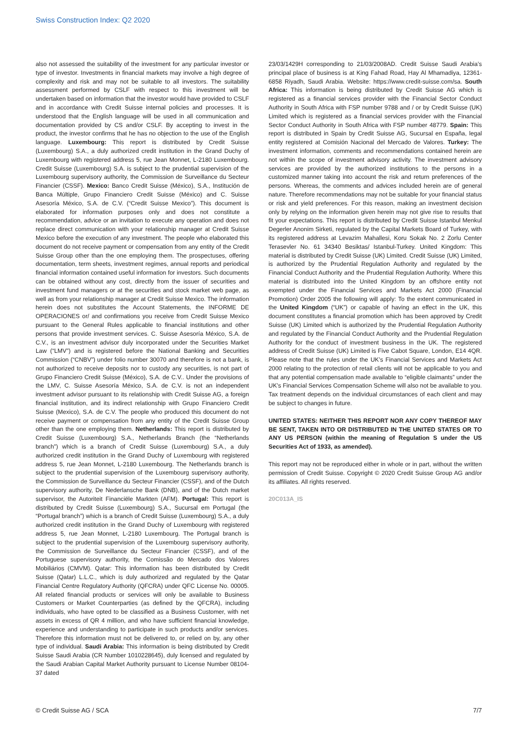Swiss Construction Index: Q2 2020
also not assessed the suitability of the investment for any particular investor or type of investor. Investments in financial markets may involve a high degree of complexity and risk and may not be suitable to all investors. The suitability assessment performed by CSLF with respect to this investment will be undertaken based on information that the investor would have provided to CSLF and in accordance with Credit Suisse internal policies and processes. It is understood that the English language will be used in all communication and documentation provided by CS and/or CSLF. By accepting to invest in the product, the investor confirms that he has no objection to the use of the English language. Luxembourg: This report is distributed by Credit Suisse (Luxembourg) S.A., a duly authorized credit institution in the Grand Duchy of Luxembourg with registered address 5, rue Jean Monnet, L-2180 Luxembourg. Credit Suisse (Luxembourg) S.A. is subject to the prudential supervision of the Luxembourg supervisory authority, the Commission de Surveillance du Secteur Financier (CSSF). Mexico: Banco Credit Suisse (México), S.A., Institución de Banca Múltiple, Grupo Financiero Credit Suisse (México) and C. Suisse Asesoría México, S.A. de C.V. (“Credit Suisse Mexico”). This document is elaborated for information purposes only and does not constitute a recommendation, advice or an invitation to execute any operation and does not replace direct communication with your relationship manager at Credit Suisse Mexico before the execution of any investment. The people who elaborated this document do not receive payment or compensation from any entity of the Credit Suisse Group other than the one employing them. The prospectuses, offering documentation, term sheets, investment regimes, annual reports and periodical financial information contained useful information for investors. Such documents can be obtained without any cost, directly from the issuer of securities and investment fund managers or at the securities and stock market web page, as well as from your relationship manager at Credit Suisse Mexico. The information herein does not substitutes the Account Statements, the INFORME DE OPERACIONES or/ and confirmations you receive from Credit Suisse Mexico pursuant to the General Rules applicable to financial institutions and other persons that provide investment services. C. Suisse Asesoría México, S.A. de C.V., is an investment advisor duly incorporated under the Securities Market Law (“LMV”) and is registered before the National Banking and Securities Commission (“CNBV”) under folio number 30070 and therefore is not a bank, is not authorized to receive deposits nor to custody any securities, is not part of Grupo Financiero Credit Suisse (México), S.A. de C.V.. Under the provisions of the LMV, C. Suisse Asesoría México, S.A. de C.V. is not an independent investment advisor pursuant to its relationship with Credit Suisse AG, a foreign financial institution, and its indirect relationship with Grupo Financiero Credit Suisse (Mexico), S.A. de C.V. The people who produced this document do not receive payment or compensation from any entity of the Credit Suisse Group other than the one employing them. Netherlands: This report is distributed by Credit Suisse (Luxembourg) S.A., Netherlands Branch (the “Netherlands branch”) which is a branch of Credit Suisse (Luxembourg) S.A., a duly authorized credit institution in the Grand Duchy of Luxembourg with registered address 5, rue Jean Monnet, L-2180 Luxembourg. The Netherlands branch is subject to the prudential supervision of the Luxembourg supervisory authority, the Commission de Surveillance du Secteur Financier (CSSF), and of the Dutch supervisory authority, De Nederlansche Bank (DNB), and of the Dutch market supervisor, the Autoriteit Financiële Markten (AFM). Portugal: This report is distributed by Credit Suisse (Luxembourg) S.A., Sucursal em Portugal (the “Portugal branch”) which is a branch of Credit Suisse (Luxembourg) S.A., a duly authorized credit institution in the Grand Duchy of Luxembourg with registered address 5, rue Jean Monnet, L-2180 Luxembourg. The Portugal branch is subject to the prudential supervision of the Luxembourg supervisory authority, the Commission de Surveillance du Secteur Financier (CSSF), and of the Portuguese supervisory authority, the Comissão do Mercado dos Valores Mobiliários (CMVM). Qatar: This information has been distributed by Credit Suisse (Qatar) L.L.C., which is duly authorized and regulated by the Qatar Financial Centre Regulatory Authority (QFCRA) under QFC License No. 00005. All related financial products or services will only be available to Business Customers or Market Counterparties (as defined by the QFCRA), including individuals, who have opted to be classified as a Business Customer, with net assets in excess of QR 4 million, and who have sufficient financial knowledge, experience and understanding to participate in such products and/or services. Therefore this information must not be delivered to, or relied on by, any other type of individual. Saudi Arabia: This information is being distributed by Credit Suisse Saudi Arabia (CR Number 1010228645), duly licensed and regulated by the Saudi Arabian Capital Market Authority pursuant to License Number 08104-37 dated
23/03/1429H corresponding to 21/03/2008AD. Credit Suisse Saudi Arabia’s principal place of business is at King Fahad Road, Hay Al Mhamadiya, 12361-6858 Riyadh, Saudi Arabia. Website: https://www.credit-suisse.com/sa. South Africa: This information is being distributed by Credit Suisse AG which is registered as a financial services provider with the Financial Sector Conduct Authority in South Africa with FSP number 9788 and / or by Credit Suisse (UK) Limited which is registered as a financial services provider with the Financial Sector Conduct Authority in South Africa with FSP number 48779. Spain: This report is distributed in Spain by Credit Suisse AG, Sucursal en España, legal entity registered at Comisión Nacional del Mercado de Valores. Turkey: The investment information, comments and recommendations contained herein are not within the scope of investment advisory activity. The investment advisory services are provided by the authorized institutions to the persons in a customized manner taking into account the risk and return preferences of the persons. Whereas, the comments and advices included herein are of general nature. Therefore recommendations may not be suitable for your financial status or risk and yield preferences. For this reason, making an investment decision only by relying on the information given herein may not give rise to results that fit your expectations. This report is distributed by Credit Suisse Istanbul Menkul Degerler Anonim Sirketi, regulated by the Capital Markets Board of Turkey, with its registered address at Levazim Mahallesi, Koru Sokak No. 2 Zorlu Center Terasevler No. 61 34340 Besiktas/ Istanbul-Turkey. United Kingdom: This material is distributed by Credit Suisse (UK) Limited. Credit Suisse (UK) Limited, is authorized by the Prudential Regulation Authority and regulated by the Financial Conduct Authority and the Prudential Regulation Authority. Where this material is distributed into the United Kingdom by an offshore entity not exempted under the Financial Services and Markets Act 2000 (Financial Promotion) Order 2005 the following will apply: To the extent communicated in the United Kingdom (“UK”) or capable of having an effect in the UK, this document constitutes a financial promotion which has been approved by Credit Suisse (UK) Limited which is authorized by the Prudential Regulation Authority and regulated by the Financial Conduct Authority and the Prudential Regulation Authority for the conduct of investment business in the UK. The registered address of Credit Suisse (UK) Limited is Five Cabot Square, London, E14 4QR. Please note that the rules under the UK’s Financial Services and Markets Act 2000 relating to the protection of retail clients will not be applicable to you and that any potential compensation made available to “eligible claimants” under the UK’s Financial Services Compensation Scheme will also not be available to you. Tax treatment depends on the individual circumstances of each client and may be subject to changes in future.
UNITED STATES: NEITHER THIS REPORT NOR ANY COPY THEREOF MAY BE SENT, TAKEN INTO OR DISTRIBUTED IN THE UNITED STATES OR TO ANY US PERSON (within the meaning of Regulation S under the US Securities Act of 1933, as amended).
This report may not be reproduced either in whole or in part, without the written permission of Credit Suisse. Copyright © 2020 Credit Suisse Group AG and/or its affiliates. All rights reserved.
20C013A_IS
© Credit Suisse AG / SCA 7/7